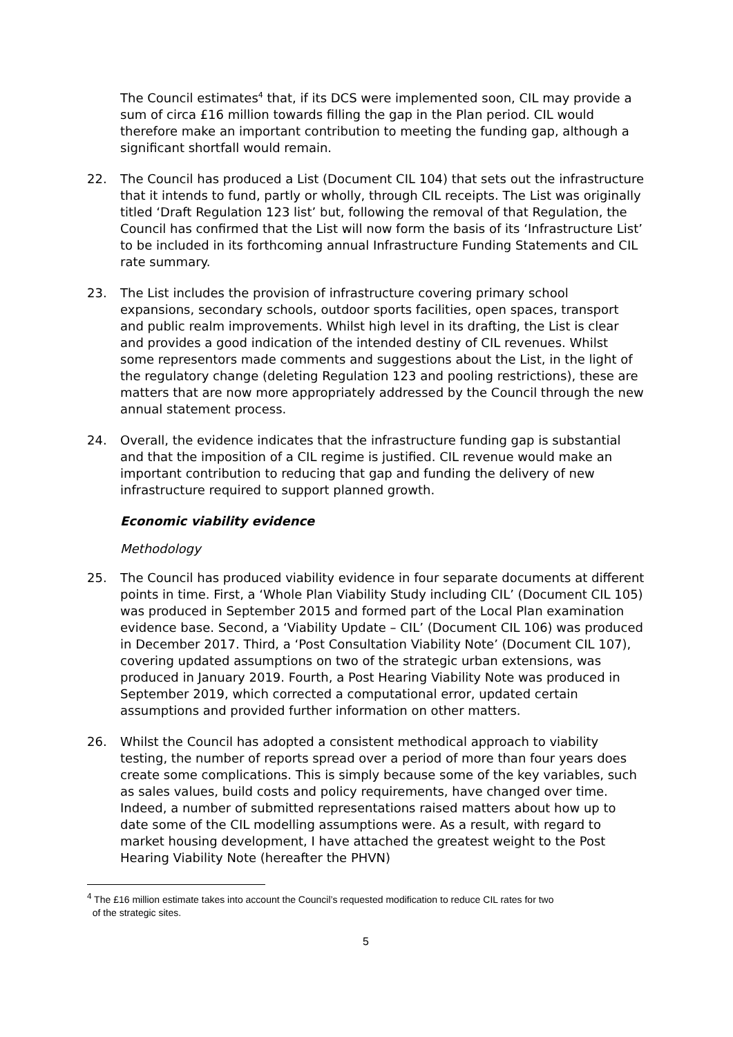The Council estimates<sup>4</sup> that, if its DCS were implemented soon, CIL may provide a sum of circa £16 million towards filling the gap in the Plan period. CIL would therefore make an important contribution to meeting the funding gap, although a significant shortfall would remain.
22. The Council has produced a List (Document CIL 104) that sets out the infrastructure that it intends to fund, partly or wholly, through CIL receipts. The List was originally titled ‘Draft Regulation 123 list’ but, following the removal of that Regulation, the Council has confirmed that the List will now form the basis of its ‘Infrastructure List’ to be included in its forthcoming annual Infrastructure Funding Statements and CIL rate summary.
23. The List includes the provision of infrastructure covering primary school expansions, secondary schools, outdoor sports facilities, open spaces, transport and public realm improvements. Whilst high level in its drafting, the List is clear and provides a good indication of the intended destiny of CIL revenues. Whilst some representors made comments and suggestions about the List, in the light of the regulatory change (deleting Regulation 123 and pooling restrictions), these are matters that are now more appropriately addressed by the Council through the new annual statement process.
24. Overall, the evidence indicates that the infrastructure funding gap is substantial and that the imposition of a CIL regime is justified. CIL revenue would make an important contribution to reducing that gap and funding the delivery of new infrastructure required to support planned growth.
Economic viability evidence
Methodology
25. The Council has produced viability evidence in four separate documents at different points in time. First, a ‘Whole Plan Viability Study including CIL’ (Document CIL 105) was produced in September 2015 and formed part of the Local Plan examination evidence base. Second, a ‘Viability Update – CIL’ (Document CIL 106) was produced in December 2017. Third, a ‘Post Consultation Viability Note’ (Document CIL 107), covering updated assumptions on two of the strategic urban extensions, was produced in January 2019. Fourth, a Post Hearing Viability Note was produced in September 2019, which corrected a computational error, updated certain assumptions and provided further information on other matters.
26. Whilst the Council has adopted a consistent methodical approach to viability testing, the number of reports spread over a period of more than four years does create some complications. This is simply because some of the key variables, such as sales values, build costs and policy requirements, have changed over time. Indeed, a number of submitted representations raised matters about how up to date some of the CIL modelling assumptions were. As a result, with regard to market housing development, I have attached the greatest weight to the Post Hearing Viability Note (hereafter the PHVN)
<sup>4</sup> The £16 million estimate takes into account the Council’s requested modification to reduce CIL rates for two
of the strategic sites.
5